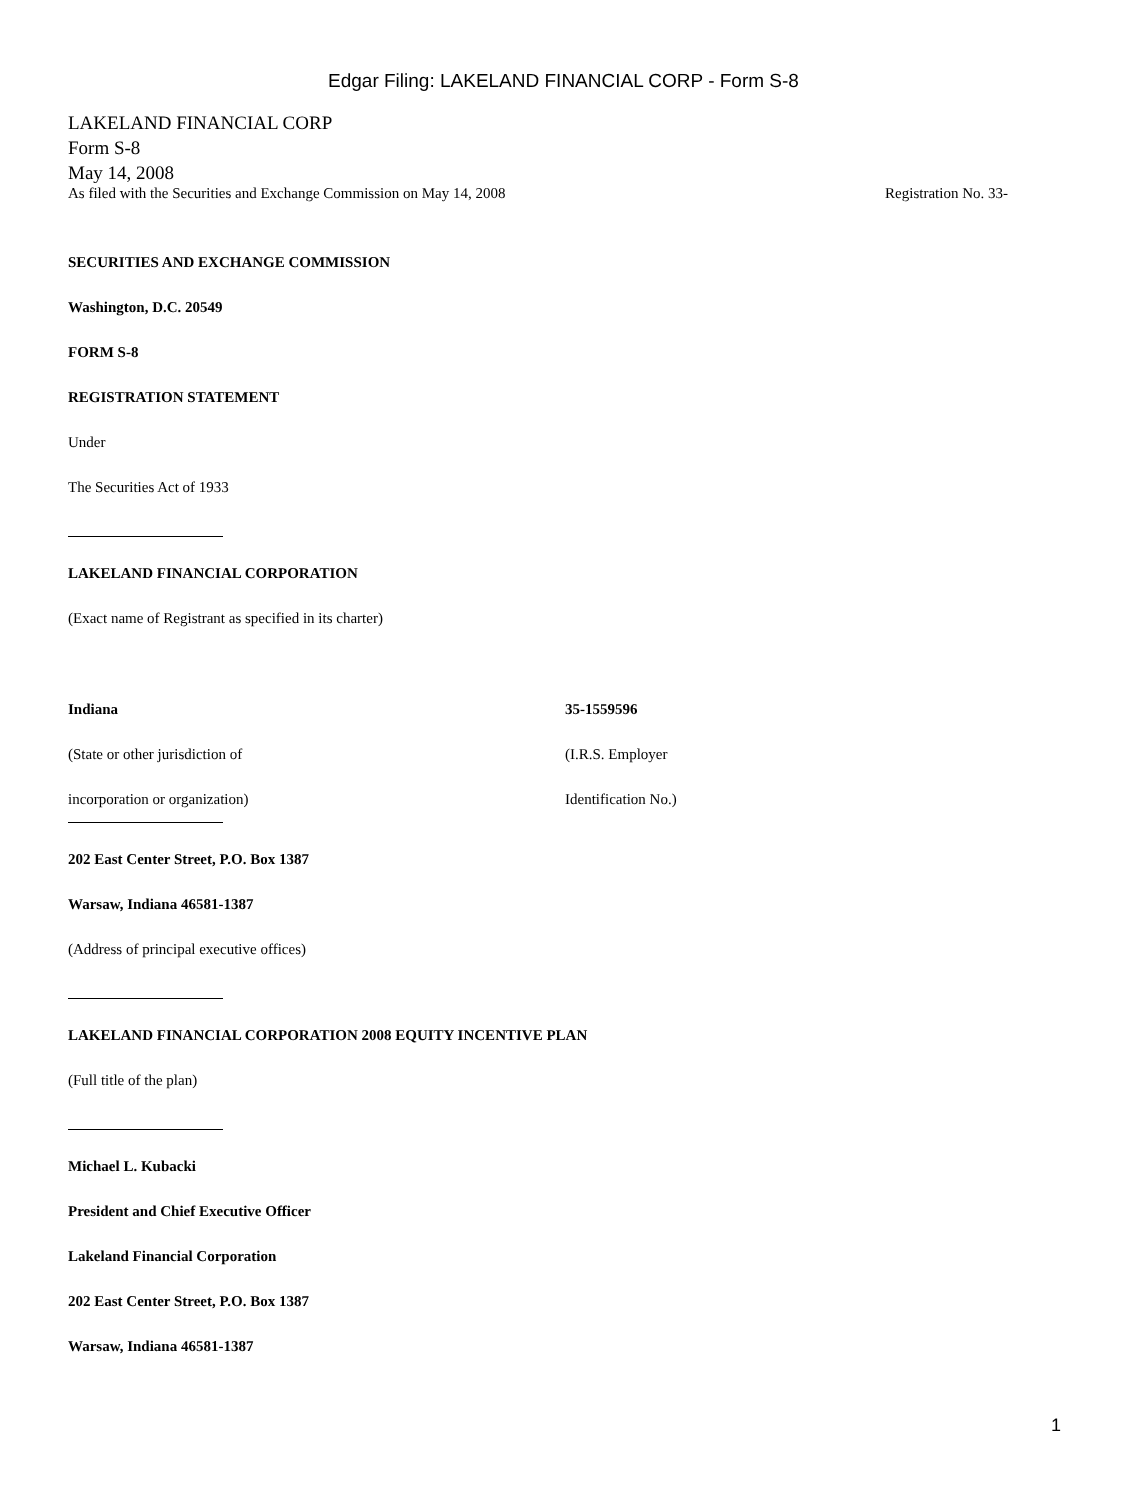Edgar Filing: LAKELAND FINANCIAL CORP - Form S-8
LAKELAND FINANCIAL CORP
Form S-8
May 14, 2008
As filed with the Securities and Exchange Commission on May 14, 2008 Registration No. 33-
SECURITIES AND EXCHANGE COMMISSION
Washington, D.C. 20549
FORM S-8
REGISTRATION STATEMENT
Under
The Securities Act of 1933
LAKELAND FINANCIAL CORPORATION
(Exact name of Registrant as specified in its charter)
Indiana 35-1559596
(State or other jurisdiction of (I.R.S. Employer
incorporation or organization) Identification No.)
202 East Center Street, P.O. Box 1387
Warsaw, Indiana 46581-1387
(Address of principal executive offices)
LAKELAND FINANCIAL CORPORATION 2008 EQUITY INCENTIVE PLAN
(Full title of the plan)
Michael L. Kubacki
President and Chief Executive Officer
Lakeland Financial Corporation
202 East Center Street, P.O. Box 1387
Warsaw, Indiana 46581-1387
1